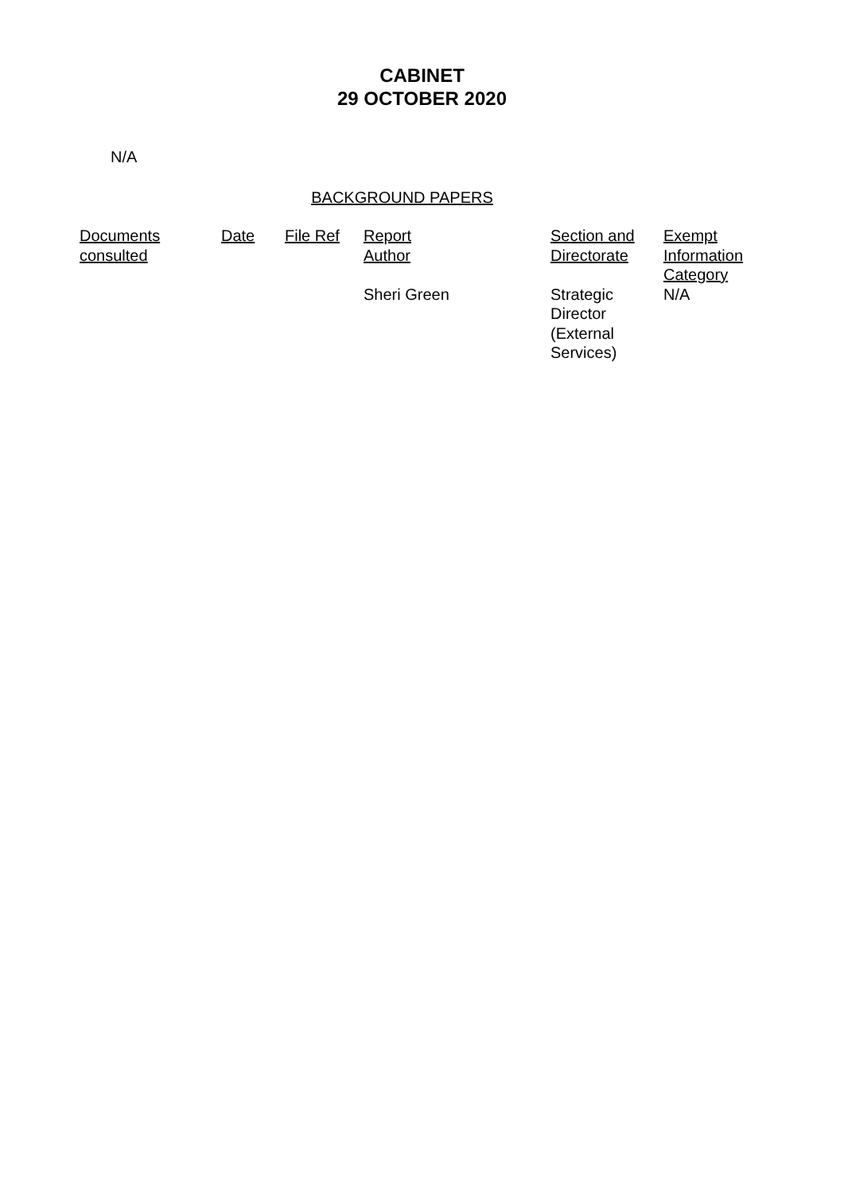CABINET
29 OCTOBER 2020
N/A
BACKGROUND PAPERS
| Documents consulted | Date | File Ref | Report Author | Section and Directorate | Exempt Information Category |
| --- | --- | --- | --- | --- | --- |
| | | | Sheri Green | Strategic Director (External Services) | N/A |